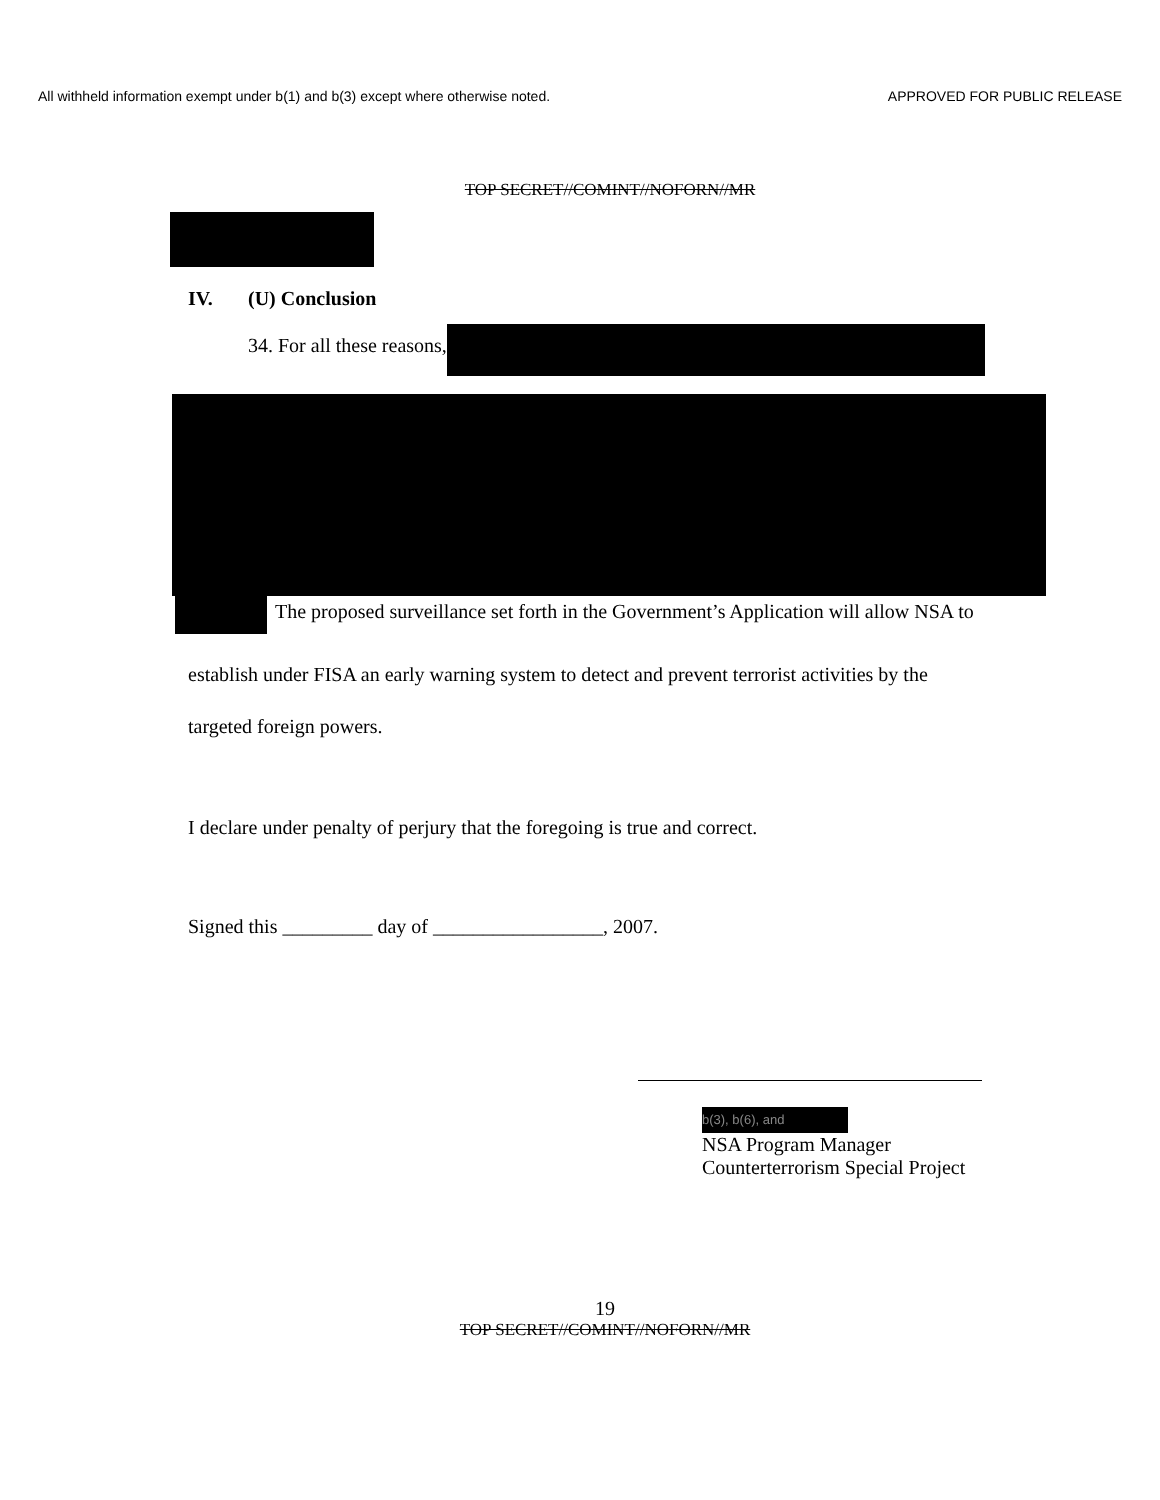All withheld information exempt under b(1) and b(3) except where otherwise noted. APPROVED FOR PUBLIC RELEASE
TOP SECRET//COMINT//NOFORN//MR
IV. (U) Conclusion
34. For all these reasons,
The proposed surveillance set forth in the Government’s Application will allow NSA to
establish under FISA an early warning system to detect and prevent terrorist activities by the
targeted foreign powers.
I declare under penalty of perjury that the foregoing is true and correct.
Signed this _________ day of _________________, 2007.
b(3), b(6), and
NSA Program Manager
Counterterrorism Special Project
19
TOP SECRET//COMINT//NOFORN//MR